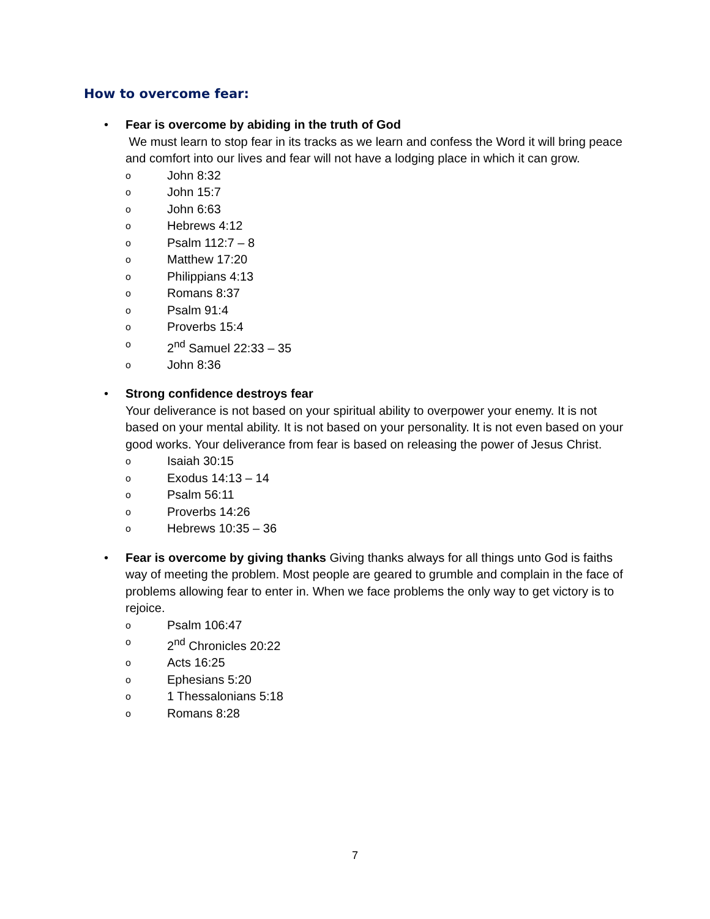How to overcome fear:
• Fear is overcome by abiding in the truth of God
We must learn to stop fear in its tracks as we learn and confess the Word it will bring peace and comfort into our lives and fear will not have a lodging place in which it can grow.
o John 8:32
o John 15:7
o John 6:63
o Hebrews 4:12
o Psalm 112:7 – 8
o Matthew 17:20
o Philippians 4:13
o Romans 8:37
o Psalm 91:4
o Proverbs 15:4
o 2<sup>nd</sup> Samuel 22:33 – 35
o John 8:36
• Strong confidence destroys fear
Your deliverance is not based on your spiritual ability to overpower your enemy. It is not based on your mental ability. It is not based on your personality. It is not even based on your good works. Your deliverance from fear is based on releasing the power of Jesus Christ.
o Isaiah 30:15
o Exodus 14:13 – 14
o Psalm 56:11
o Proverbs 14:26
o Hebrews 10:35 – 36
• Fear is overcome by giving thanks Giving thanks always for all things unto God is faiths way of meeting the problem. Most people are geared to grumble and complain in the face of problems allowing fear to enter in. When we face problems the only way to get victory is to rejoice.
o Psalm 106:47
o 2<sup>nd</sup> Chronicles 20:22
o Acts 16:25
o Ephesians 5:20
o 1 Thessalonians 5:18
o Romans 8:28
7